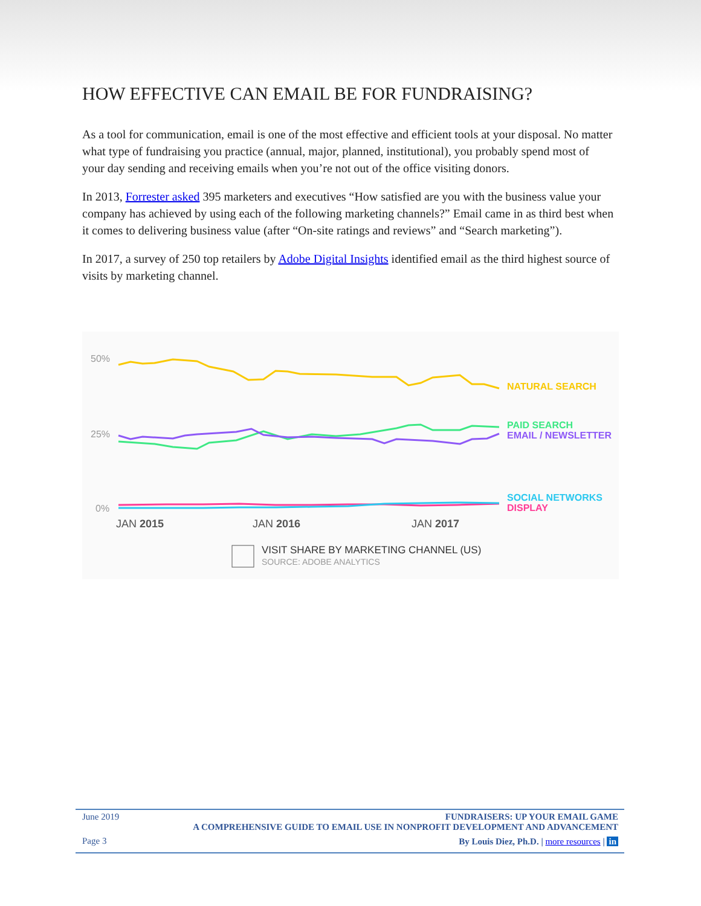HOW EFFECTIVE CAN EMAIL BE FOR FUNDRAISING?
As a tool for communication, email is one of the most effective and efficient tools at your disposal. No matter what type of fundraising you practice (annual, major, planned, institutional), you probably spend most of your day sending and receiving emails when you’re not out of the office visiting donors.
In 2013, Forrester asked 395 marketers and executives “How satisfied are you with the business value your company has achieved by using each of the following marketing channels?” Email came in as third best when it comes to delivering business value (after “On-site ratings and reviews” and “Search marketing”).
In 2017, a survey of 250 top retailers by Adobe Digital Insights identified email as the third highest source of visits by marketing channel.
50%
25%
0%
NATURAL SEARCH
PAID SEARCH
EMAIL / NEWSLETTER
SOCIAL NETWORKS
DISPLAY
JAN 2015
JAN 2016
JAN 2017
VISIT SHARE BY MARKETING CHANNEL (US)
SOURCE: ADOBE ANALYTICS
June 2019
Page 3
FUNDRAISERS: UP YOUR EMAIL GAME
A COMPREHENSIVE GUIDE TO EMAIL USE IN NONPROFIT DEVELOPMENT AND ADVANCEMENT
By Louis Diez, Ph.D. | more resources | in